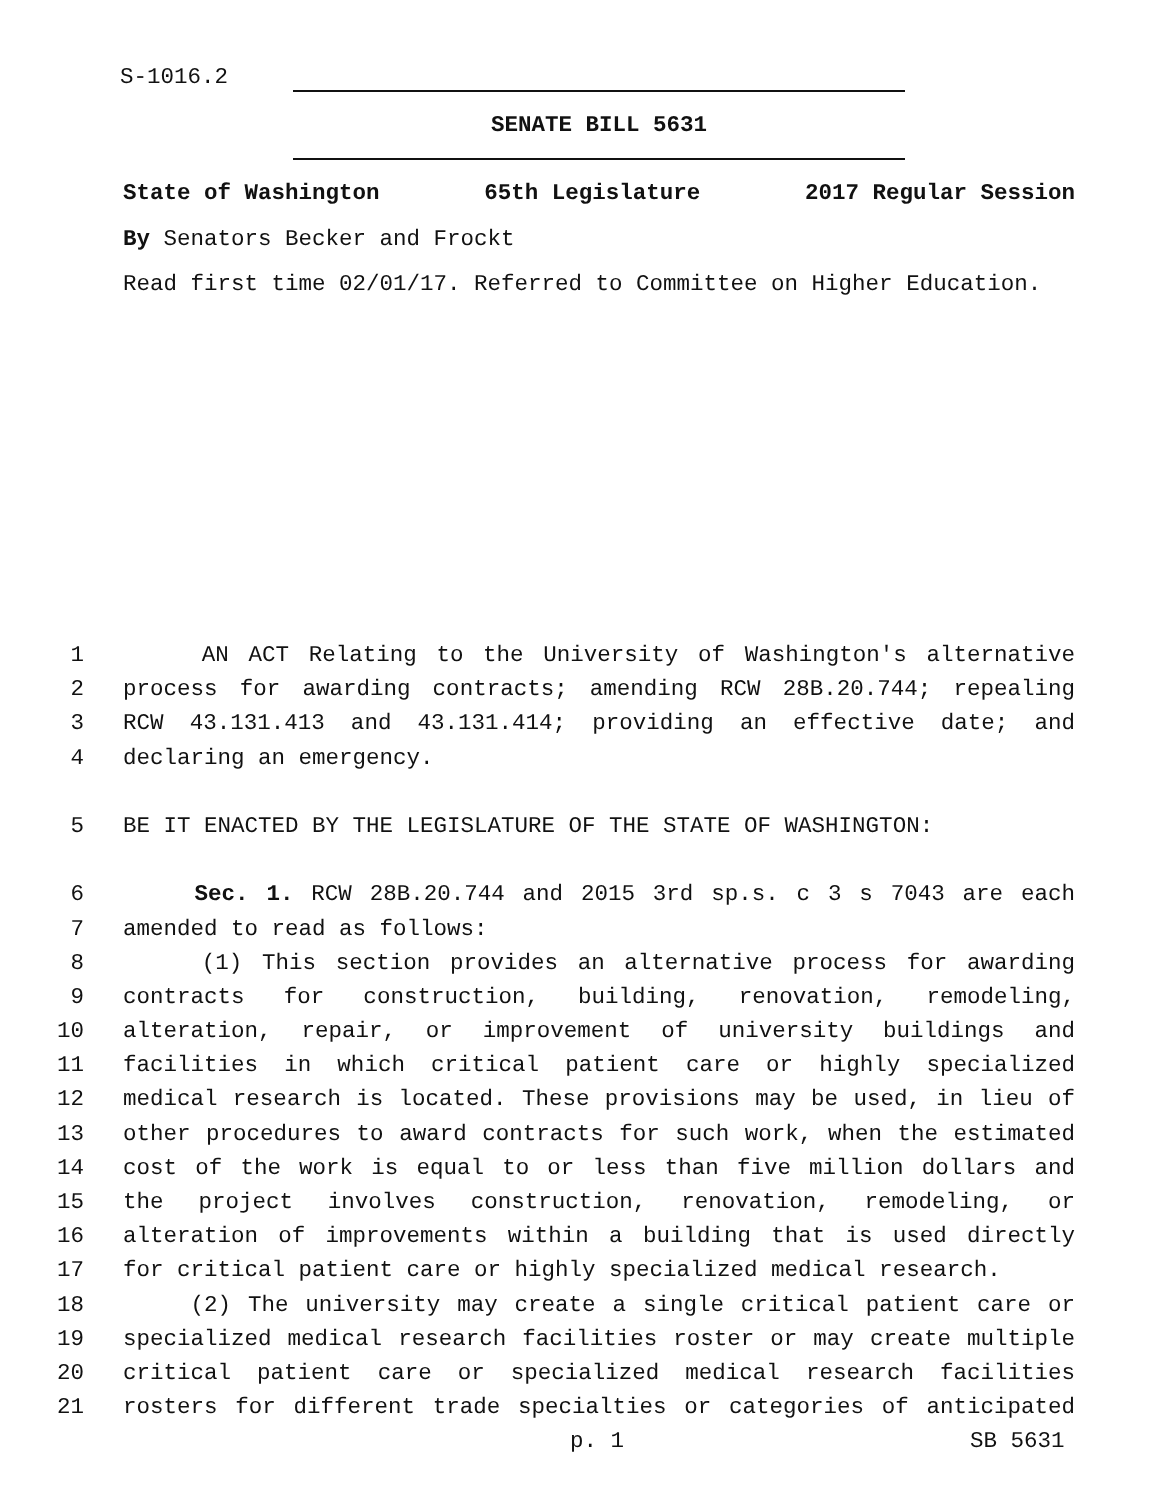S-1016.2
SENATE BILL 5631
State of Washington 65th Legislature 2017 Regular Session
By Senators Becker and Frockt
Read first time 02/01/17. Referred to Committee on Higher Education.
1 AN ACT Relating to the University of Washington's alternative
2 process for awarding contracts; amending RCW 28B.20.744; repealing
3 RCW 43.131.413 and 43.131.414; providing an effective date; and
4 declaring an emergency.
5 BE IT ENACTED BY THE LEGISLATURE OF THE STATE OF WASHINGTON:
6 Sec. 1. RCW 28B.20.744 and 2015 3rd sp.s. c 3 s 7043 are each
7 amended to read as follows:
8 (1) This section provides an alternative process for awarding
9 contracts for construction, building, renovation, remodeling,
10 alteration, repair, or improvement of university buildings and
11 facilities in which critical patient care or highly specialized
12 medical research is located. These provisions may be used, in lieu of
13 other procedures to award contracts for such work, when the estimated
14 cost of the work is equal to or less than five million dollars and
15 the project involves construction, renovation, remodeling, or
16 alteration of improvements within a building that is used directly
17 for critical patient care or highly specialized medical research.
18 (2) The university may create a single critical patient care or
19 specialized medical research facilities roster or may create multiple
20 critical patient care or specialized medical research facilities
21 rosters for different trade specialties or categories of anticipated
p. 1 SB 5631